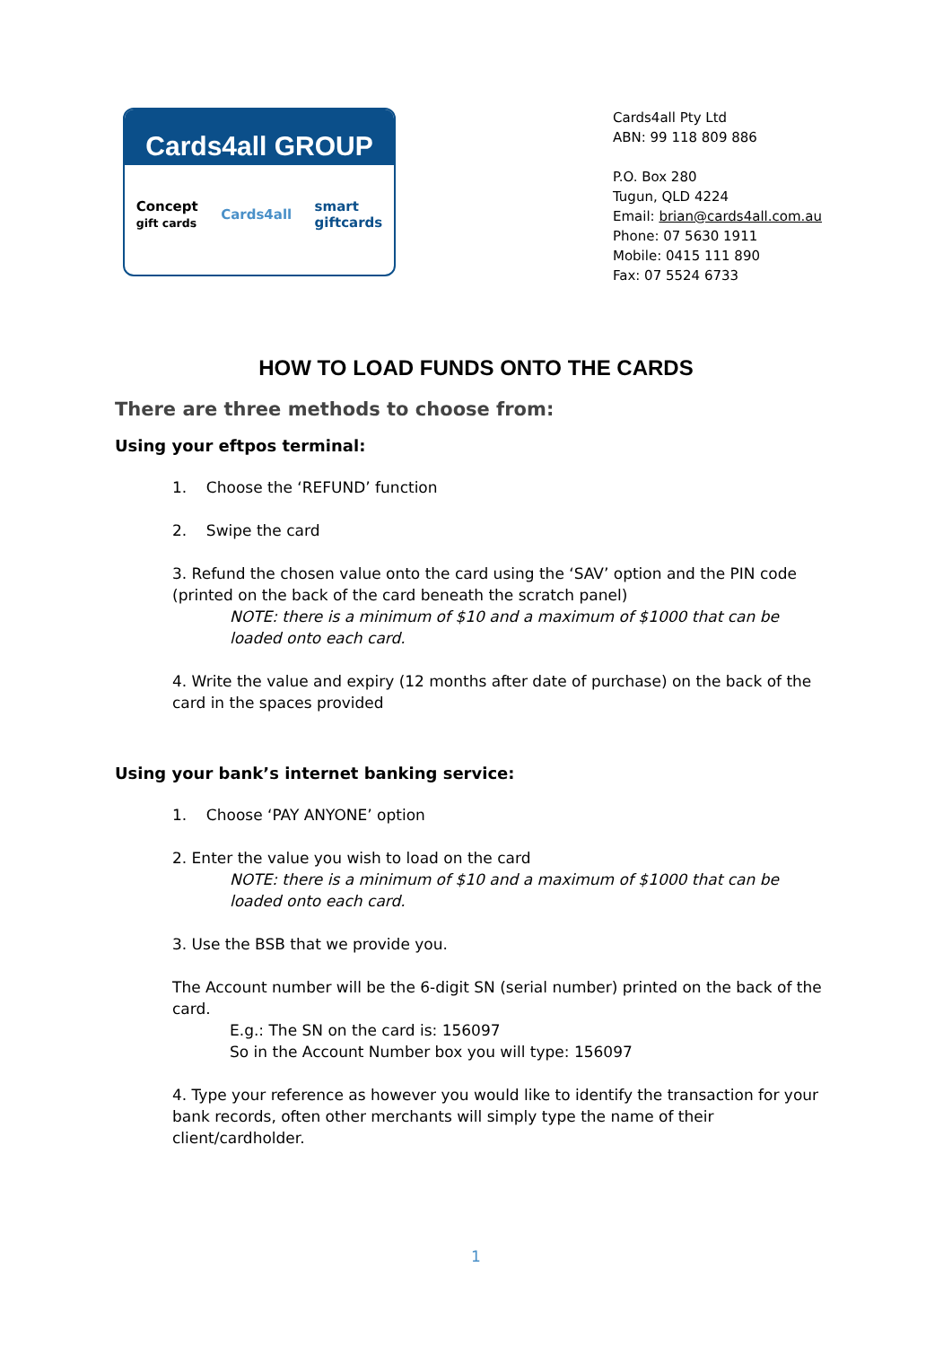Cards4all GROUP
Concept
gift cards Cards4all smart
giftcards
Cards4all Pty Ltd
ABN: 99 118 809 886
P.O. Box 280
Tugun, QLD 4224
Email: brian@cards4all.com.au
Phone: 07 5630 1911
Mobile: 0415 111 890
Fax: 07 5524 6733
HOW TO LOAD FUNDS ONTO THE CARDS
There are three methods to choose from:
Using your eftpos terminal:
1. Choose the ‘REFUND’ function
2. Swipe the card
3. Refund the chosen value onto the card using the ‘SAV’ option and the PIN code (printed on the back of the card beneath the scratch panel)
NOTE: there is a minimum of $10 and a maximum of $1000 that can be loaded onto each card.
4. Write the value and expiry (12 months after date of purchase) on the back of the card in the spaces provided
Using your bank’s internet banking service:
1. Choose ‘PAY ANYONE’ option
2. Enter the value you wish to load on the card
NOTE: there is a minimum of $10 and a maximum of $1000 that can be loaded onto each card.
3. Use the BSB that we provide you.
The Account number will be the 6-digit SN (serial number) printed on the back of the card.
E.g.: The SN on the card is: 156097
So in the Account Number box you will type: 156097
4. Type your reference as however you would like to identify the transaction for your bank records, often other merchants will simply type the name of their client/cardholder.
1